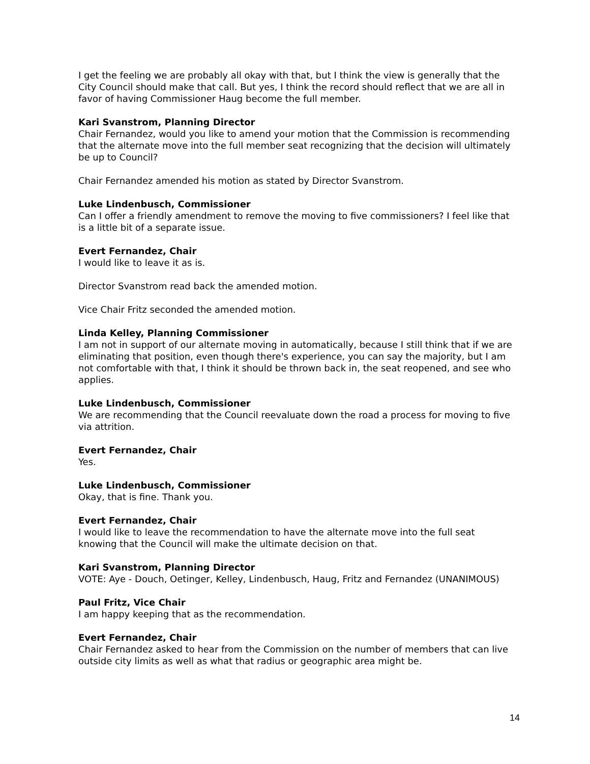I get the feeling we are probably all okay with that, but I think the view is generally that the City Council should make that call. But yes, I think the record should reflect that we are all in favor of having Commissioner Haug become the full member.
Kari Svanstrom, Planning Director
Chair Fernandez, would you like to amend your motion that the Commission is recommending that the alternate move into the full member seat recognizing that the decision will ultimately be up to Council?
Chair Fernandez amended his motion as stated by Director Svanstrom.
Luke Lindenbusch, Commissioner
Can I offer a friendly amendment to remove the moving to five commissioners? I feel like that is a little bit of a separate issue.
Evert Fernandez, Chair
I would like to leave it as is.
Director Svanstrom read back the amended motion.
Vice Chair Fritz seconded the amended motion.
Linda Kelley, Planning Commissioner
I am not in support of our alternate moving in automatically, because I still think that if we are eliminating that position, even though there's experience, you can say the majority, but I am not comfortable with that, I think it should be thrown back in, the seat reopened, and see who applies.
Luke Lindenbusch, Commissioner
We are recommending that the Council reevaluate down the road a process for moving to five via attrition.
Evert Fernandez, Chair
Yes.
Luke Lindenbusch, Commissioner
Okay, that is fine. Thank you.
Evert Fernandez, Chair
I would like to leave the recommendation to have the alternate move into the full seat knowing that the Council will make the ultimate decision on that.
Kari Svanstrom, Planning Director
VOTE: Aye - Douch, Oetinger, Kelley, Lindenbusch, Haug, Fritz and Fernandez (UNANIMOUS)
Paul Fritz, Vice Chair
I am happy keeping that as the recommendation.
Evert Fernandez, Chair
Chair Fernandez asked to hear from the Commission on the number of members that can live outside city limits as well as what that radius or geographic area might be.
14